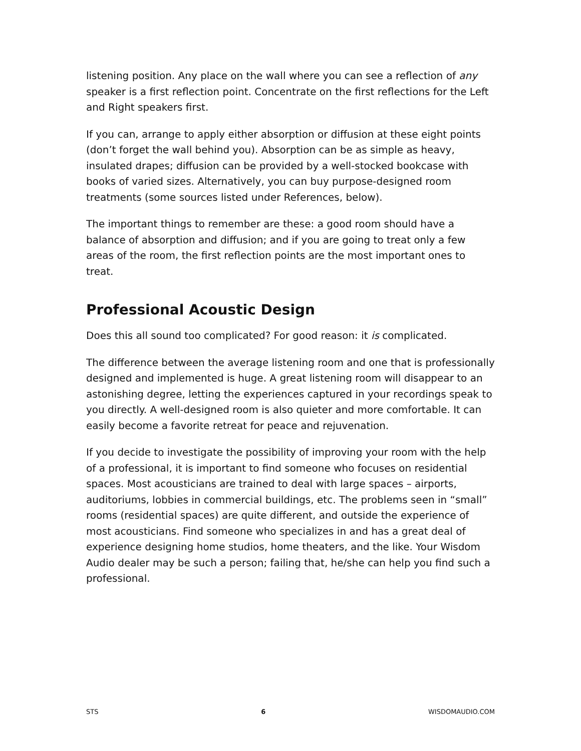listening position. Any place on the wall where you can see a reflection of any speaker is a first reflection point. Concentrate on the first reflections for the Left and Right speakers first.
If you can, arrange to apply either absorption or diffusion at these eight points (don’t forget the wall behind you). Absorption can be as simple as heavy, insulated drapes; diffusion can be provided by a well-stocked bookcase with books of varied sizes. Alternatively, you can buy purpose-designed room treatments (some sources listed under References, below).
The important things to remember are these: a good room should have a balance of absorption and diffusion; and if you are going to treat only a few areas of the room, the first reflection points are the most important ones to treat.
Professional Acoustic Design
Does this all sound too complicated? For good reason: it is complicated.
The difference between the average listening room and one that is professionally designed and implemented is huge. A great listening room will disappear to an astonishing degree, letting the experiences captured in your recordings speak to you directly. A well-designed room is also quieter and more comfortable. It can easily become a favorite retreat for peace and rejuvenation.
If you decide to investigate the possibility of improving your room with the help of a professional, it is important to find someone who focuses on residential spaces. Most acousticians are trained to deal with large spaces – airports, auditoriums, lobbies in commercial buildings, etc. The problems seen in “small” rooms (residential spaces) are quite different, and outside the experience of most acousticians. Find someone who specializes in and has a great deal of experience designing home studios, home theaters, and the like. Your Wisdom Audio dealer may be such a person; failing that, he/she can help you find such a professional.
STS 6 WISDOMAUDIO.COM